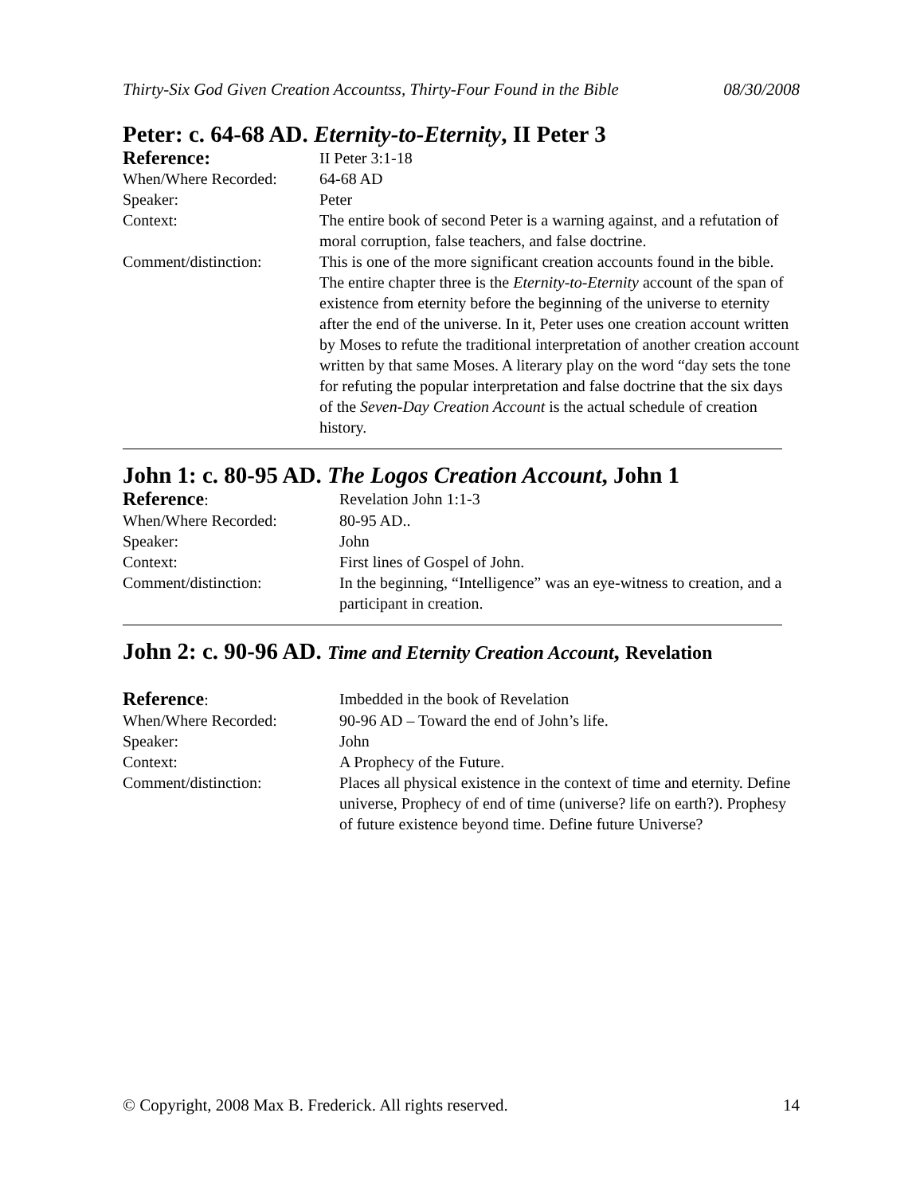Thirty-Six God Given Creation Accountss, Thirty-Four Found in the Bible 08/30/2008
Peter: c. 64-68 AD. Eternity-to-Eternity, II Peter 3
| Reference: | II Peter 3:1-18 |
| When/Where Recorded: | 64-68 AD |
| Speaker: | Peter |
| Context: | The entire book of second Peter is a warning against, and a refutation of moral corruption, false teachers, and false doctrine. |
| Comment/distinction: | This is one of the more significant creation accounts found in the bible. The entire chapter three is the Eternity-to-Eternity account of the span of existence from eternity before the beginning of the universe to eternity after the end of the universe. In it, Peter uses one creation account written by Moses to refute the traditional interpretation of another creation account written by that same Moses. A literary play on the word “day sets the tone for refuting the popular interpretation and false doctrine that the six days of the Seven-Day Creation Account is the actual schedule of creation history. |
John 1: c. 80-95 AD. The Logos Creation Account, John 1
| Reference : | Revelation John 1:1-3 |
| When/Where Recorded: | 80-95 AD.. |
| Speaker: | John |
| Context: | First lines of Gospel of John. |
| Comment/distinction: | In the beginning, “Intelligence” was an eye-witness to creation, and a participant in creation. |
John 2: c. 90-96 AD. Time and Eternity Creation Account, Revelation
| Reference : | Imbedded in the book of Revelation |
| When/Where Recorded: | 90-96 AD – Toward the end of John’s life. |
| Speaker: | John |
| Context: | A Prophecy of the Future. |
| Comment/distinction: | Places all physical existence in the context of time and eternity. Define universe, Prophecy of end of time (universe? life on earth?). Prophesy of future existence beyond time. Define future Universe? |
© Copyright, 2008 Max B. Frederick. All rights reserved. 14